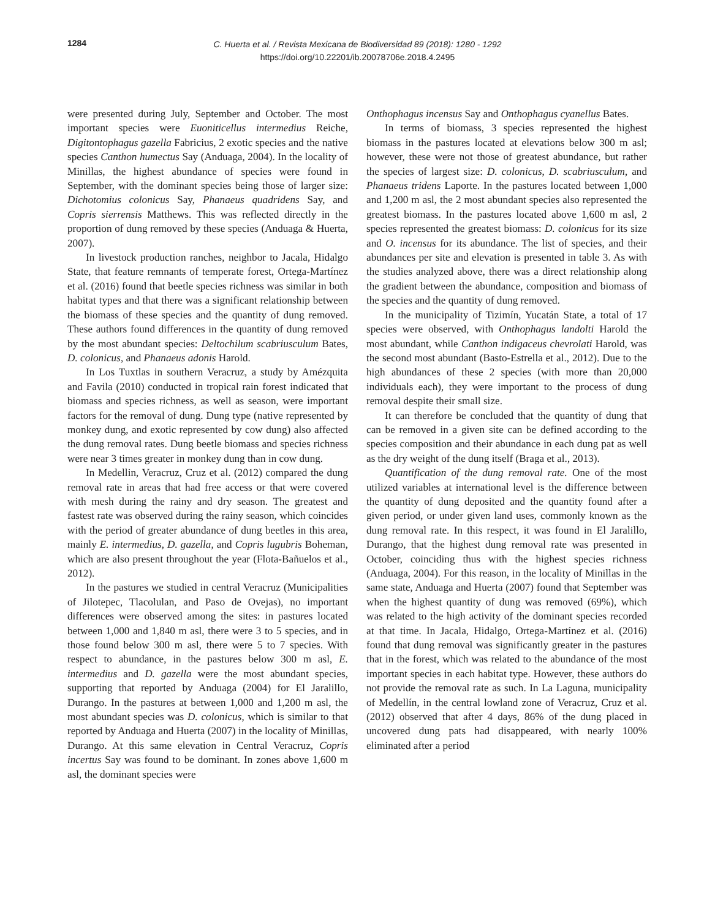1284
C. Huerta et al. / Revista Mexicana de Biodiversidad 89 (2018): 1280 - 1292
https://doi.org/10.22201/ib.20078706e.2018.4.2495
were presented during July, September and October. The most important species were Euoniticellus intermedius Reiche, Digitontophagus gazella Fabricius, 2 exotic species and the native species Canthon humectus Say (Anduaga, 2004). In the locality of Minillas, the highest abundance of species were found in September, with the dominant species being those of larger size: Dichotomius colonicus Say, Phanaeus quadridens Say, and Copris sierrensis Matthews. This was reflected directly in the proportion of dung removed by these species (Anduaga & Huerta, 2007).
In livestock production ranches, neighbor to Jacala, Hidalgo State, that feature remnants of temperate forest, Ortega-Martínez et al. (2016) found that beetle species richness was similar in both habitat types and that there was a significant relationship between the biomass of these species and the quantity of dung removed. These authors found differences in the quantity of dung removed by the most abundant species: Deltochilum scabriusculum Bates, D. colonicus, and Phanaeus adonis Harold.
In Los Tuxtlas in southern Veracruz, a study by Amézquita and Favila (2010) conducted in tropical rain forest indicated that biomass and species richness, as well as season, were important factors for the removal of dung. Dung type (native represented by monkey dung, and exotic represented by cow dung) also affected the dung removal rates. Dung beetle biomass and species richness were near 3 times greater in monkey dung than in cow dung.
In Medellin, Veracruz, Cruz et al. (2012) compared the dung removal rate in areas that had free access or that were covered with mesh during the rainy and dry season. The greatest and fastest rate was observed during the rainy season, which coincides with the period of greater abundance of dung beetles in this area, mainly E. intermedius, D. gazella, and Copris lugubris Boheman, which are also present throughout the year (Flota-Bañuelos et al., 2012).
In the pastures we studied in central Veracruz (Municipalities of Jilotepec, Tlacolulan, and Paso de Ovejas), no important differences were observed among the sites: in pastures located between 1,000 and 1,840 m asl, there were 3 to 5 species, and in those found below 300 m asl, there were 5 to 7 species. With respect to abundance, in the pastures below 300 m asl, E. intermedius and D. gazella were the most abundant species, supporting that reported by Anduaga (2004) for El Jaralillo, Durango. In the pastures at between 1,000 and 1,200 m asl, the most abundant species was D. colonicus, which is similar to that reported by Anduaga and Huerta (2007) in the locality of Minillas, Durango. At this same elevation in Central Veracruz, Copris incertus Say was found to be dominant. In zones above 1,600 m asl, the dominant species were
Onthophagus incensus Say and Onthophagus cyanellus Bates.
In terms of biomass, 3 species represented the highest biomass in the pastures located at elevations below 300 m asl; however, these were not those of greatest abundance, but rather the species of largest size: D. colonicus, D. scabriusculum, and Phanaeus tridens Laporte. In the pastures located between 1,000 and 1,200 m asl, the 2 most abundant species also represented the greatest biomass. In the pastures located above 1,600 m asl, 2 species represented the greatest biomass: D. colonicus for its size and O. incensus for its abundance. The list of species, and their abundances per site and elevation is presented in table 3. As with the studies analyzed above, there was a direct relationship along the gradient between the abundance, composition and biomass of the species and the quantity of dung removed.
In the municipality of Tizimín, Yucatán State, a total of 17 species were observed, with Onthophagus landolti Harold the most abundant, while Canthon indigaceus chevrolati Harold, was the second most abundant (Basto-Estrella et al., 2012). Due to the high abundances of these 2 species (with more than 20,000 individuals each), they were important to the process of dung removal despite their small size.
It can therefore be concluded that the quantity of dung that can be removed in a given site can be defined according to the species composition and their abundance in each dung pat as well as the dry weight of the dung itself (Braga et al., 2013).
Quantification of the dung removal rate. One of the most utilized variables at international level is the difference between the quantity of dung deposited and the quantity found after a given period, or under given land uses, commonly known as the dung removal rate. In this respect, it was found in El Jaralillo, Durango, that the highest dung removal rate was presented in October, coinciding thus with the highest species richness (Anduaga, 2004). For this reason, in the locality of Minillas in the same state, Anduaga and Huerta (2007) found that September was when the highest quantity of dung was removed (69%), which was related to the high activity of the dominant species recorded at that time. In Jacala, Hidalgo, Ortega-Martínez et al. (2016) found that dung removal was significantly greater in the pastures that in the forest, which was related to the abundance of the most important species in each habitat type. However, these authors do not provide the removal rate as such. In La Laguna, municipality of Medellín, in the central lowland zone of Veracruz, Cruz et al. (2012) observed that after 4 days, 86% of the dung placed in uncovered dung pats had disappeared, with nearly 100% eliminated after a period